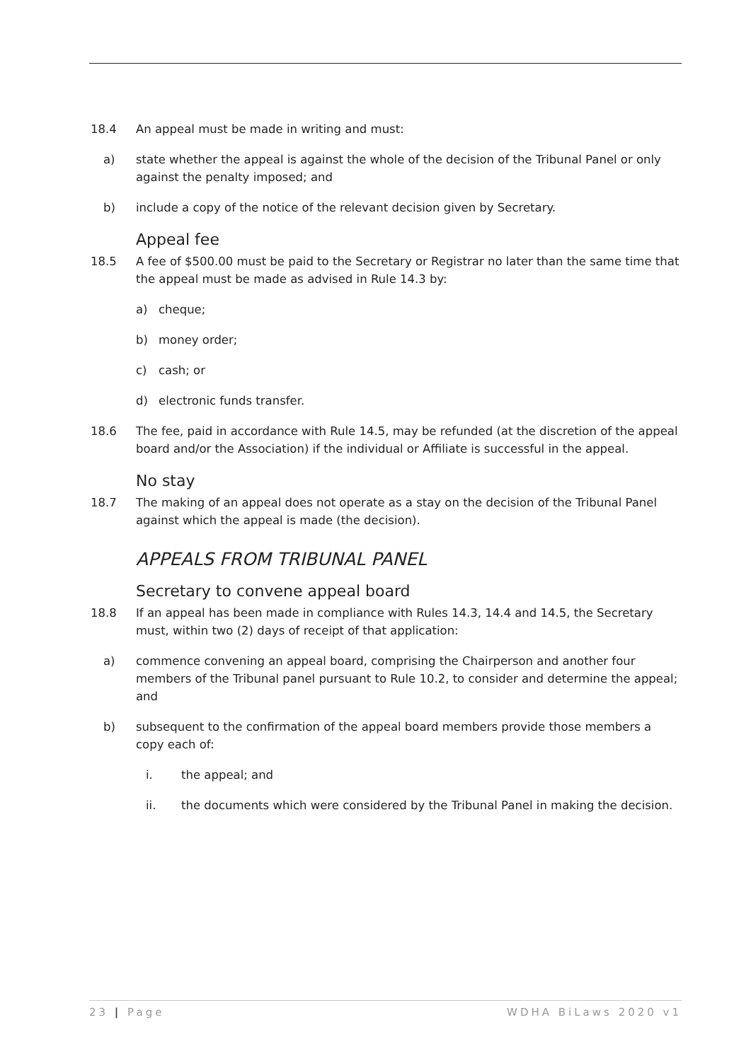18.4 An appeal must be made in writing and must:
a) state whether the appeal is against the whole of the decision of the Tribunal Panel or only against the penalty imposed; and
b) include a copy of the notice of the relevant decision given by Secretary.
Appeal fee
18.5 A fee of $500.00 must be paid to the Secretary or Registrar no later than the same time that the appeal must be made as advised in Rule 14.3 by:
a) cheque;
b) money order;
c) cash; or
d) electronic funds transfer.
18.6 The fee, paid in accordance with Rule 14.5, may be refunded (at the discretion of the appeal board and/or the Association) if the individual or Affiliate is successful in the appeal.
No stay
18.7 The making of an appeal does not operate as a stay on the decision of the Tribunal Panel against which the appeal is made (the decision).
APPEALS FROM TRIBUNAL PANEL
Secretary to convene appeal board
18.8 If an appeal has been made in compliance with Rules 14.3, 14.4 and 14.5, the Secretary must, within two (2) days of receipt of that application:
a) commence convening an appeal board, comprising the Chairperson and another four members of the Tribunal panel pursuant to Rule 10.2, to consider and determine the appeal; and
b) subsequent to the confirmation of the appeal board members provide those members a copy each of:
i. the appeal; and
ii. the documents which were considered by the Tribunal Panel in making the decision.
23 | Page WDHA BiLaws 2020 v1